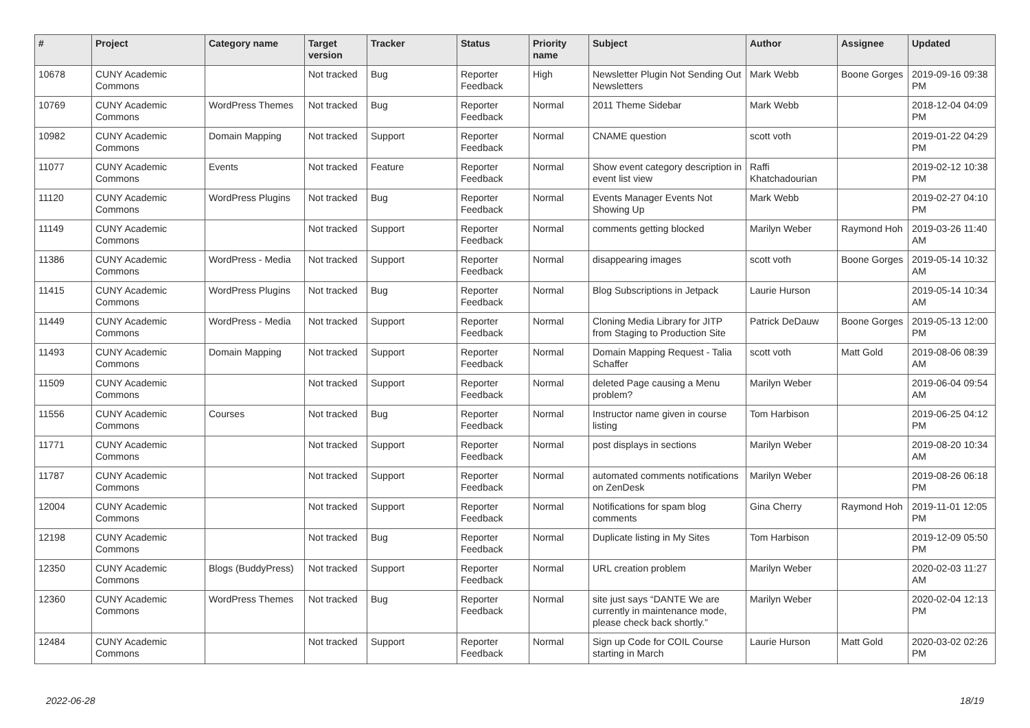| # | Project | Category name | Target version | Tracker | Status | Priority name | Subject | Author | Assignee | Updated |
| --- | --- | --- | --- | --- | --- | --- | --- | --- | --- | --- |
| 10678 | CUNY Academic Commons | | Not tracked | Bug | Reporter Feedback | High | Newsletter Plugin Not Sending Out Newsletters | Mark Webb | Boone Gorges | 2019-09-16 09:38 PM |
| 10769 | CUNY Academic Commons | WordPress Themes | Not tracked | Bug | Reporter Feedback | Normal | 2011 Theme Sidebar | Mark Webb | | 2018-12-04 04:09 PM |
| 10982 | CUNY Academic Commons | Domain Mapping | Not tracked | Support | Reporter Feedback | Normal | CNAME question | scott voth | | 2019-01-22 04:29 PM |
| 11077 | CUNY Academic Commons | Events | Not tracked | Feature | Reporter Feedback | Normal | Show event category description in event list view | Raffi Khatchadourian | | 2019-02-12 10:38 PM |
| 11120 | CUNY Academic Commons | WordPress Plugins | Not tracked | Bug | Reporter Feedback | Normal | Events Manager Events Not Showing Up | Mark Webb | | 2019-02-27 04:10 PM |
| 11149 | CUNY Academic Commons | | Not tracked | Support | Reporter Feedback | Normal | comments getting blocked | Marilyn Weber | Raymond Hoh | 2019-03-26 11:40 AM |
| 11386 | CUNY Academic Commons | WordPress - Media | Not tracked | Support | Reporter Feedback | Normal | disappearing images | scott voth | Boone Gorges | 2019-05-14 10:32 AM |
| 11415 | CUNY Academic Commons | WordPress Plugins | Not tracked | Bug | Reporter Feedback | Normal | Blog Subscriptions in Jetpack | Laurie Hurson | | 2019-05-14 10:34 AM |
| 11449 | CUNY Academic Commons | WordPress - Media | Not tracked | Support | Reporter Feedback | Normal | Cloning Media Library for JITP from Staging to Production Site | Patrick DeDauw | Boone Gorges | 2019-05-13 12:00 PM |
| 11493 | CUNY Academic Commons | Domain Mapping | Not tracked | Support | Reporter Feedback | Normal | Domain Mapping Request - Talia Schaffer | scott voth | Matt Gold | 2019-08-06 08:39 AM |
| 11509 | CUNY Academic Commons | | Not tracked | Support | Reporter Feedback | Normal | deleted Page causing a Menu problem? | Marilyn Weber | | 2019-06-04 09:54 AM |
| 11556 | CUNY Academic Commons | Courses | Not tracked | Bug | Reporter Feedback | Normal | Instructor name given in course listing | Tom Harbison | | 2019-06-25 04:12 PM |
| 11771 | CUNY Academic Commons | | Not tracked | Support | Reporter Feedback | Normal | post displays in sections | Marilyn Weber | | 2019-08-20 10:34 AM |
| 11787 | CUNY Academic Commons | | Not tracked | Support | Reporter Feedback | Normal | automated comments notifications on ZenDesk | Marilyn Weber | | 2019-08-26 06:18 PM |
| 12004 | CUNY Academic Commons | | Not tracked | Support | Reporter Feedback | Normal | Notifications for spam blog comments | Gina Cherry | Raymond Hoh | 2019-11-01 12:05 PM |
| 12198 | CUNY Academic Commons | | Not tracked | Bug | Reporter Feedback | Normal | Duplicate listing in My Sites | Tom Harbison | | 2019-12-09 05:50 PM |
| 12350 | CUNY Academic Commons | Blogs (BuddyPress) | Not tracked | Support | Reporter Feedback | Normal | URL creation problem | Marilyn Weber | | 2020-02-03 11:27 AM |
| 12360 | CUNY Academic Commons | WordPress Themes | Not tracked | Bug | Reporter Feedback | Normal | site just says “DANTE We are currently in maintenance mode, please check back shortly.” | Marilyn Weber | | 2020-02-04 12:13 PM |
| 12484 | CUNY Academic Commons | | Not tracked | Support | Reporter Feedback | Normal | Sign up Code for COIL Course starting in March | Laurie Hurson | Matt Gold | 2020-03-02 02:26 PM |
2022-06-28 18/19